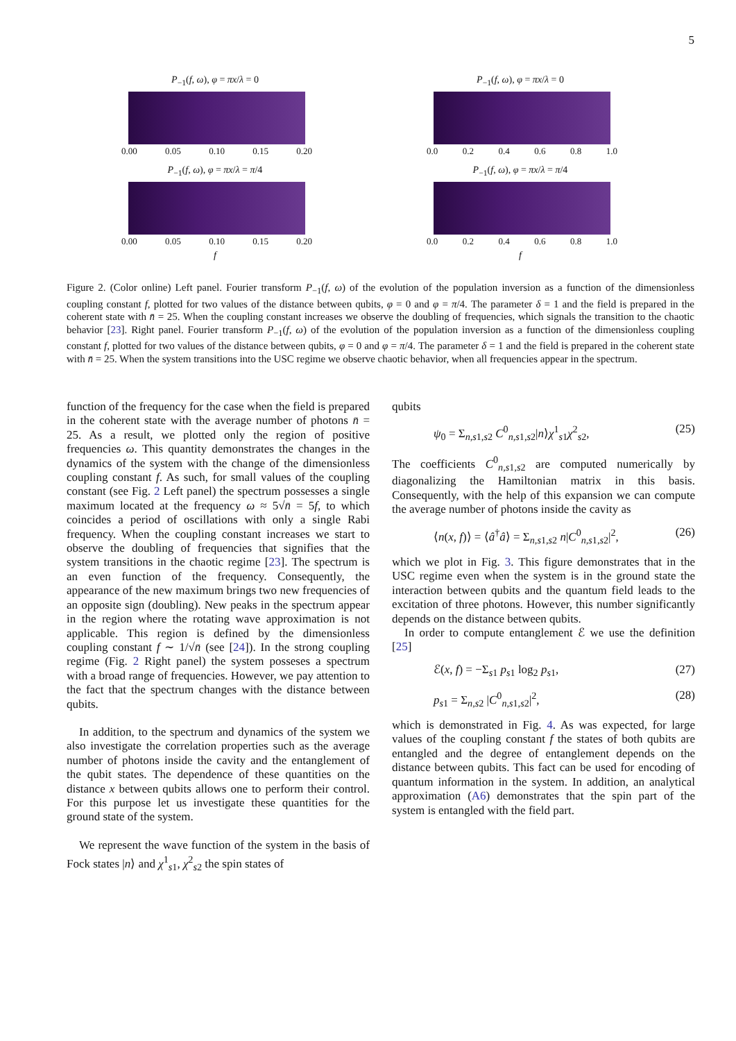5
P<sub>−1</sub>(f, ω), φ = πx/λ = 0
0.00 0.05 0.10 0.15 0.20
P<sub>−1</sub>(f, ω), φ = πx/λ = 0
0.0 0.2 0.4 0.6 0.8 1.0
P<sub>−1</sub>(f, ω), φ = πx/λ = π/4
0.00 0.05 0.10 0.15 0.20
f
P<sub>−1</sub>(f, ω), φ = πx/λ = π/4
0.0 0.2 0.4 0.6 0.8 1.0
f
Figure 2. (Color online) Left panel. Fourier transform P<sub>−1</sub>(f, ω) of the evolution of the population inversion as a function of the dimensionless coupling constant f, plotted for two values of the distance between qubits, φ = 0 and φ = π/4. The parameter δ = 1 and the field is prepared in the coherent state with n̄ = 25. When the coupling constant increases we observe the doubling of frequencies, which signals the transition to the chaotic behavior [23]. Right panel. Fourier transform P<sub>−1</sub>(f, ω) of the evolution of the population inversion as a function of the dimensionless coupling constant f, plotted for two values of the distance between qubits, φ = 0 and φ = π/4. The parameter δ = 1 and the field is prepared in the coherent state with n̄ = 25. When the system transitions into the USC regime we observe chaotic behavior, when all frequencies appear in the spectrum.
function of the frequency for the case when the field is prepared in the coherent state with the average number of photons n̄ = 25. As a result, we plotted only the region of positive frequencies ω. This quantity demonstrates the changes in the dynamics of the system with the change of the dimensionless coupling constant f. As such, for small values of the coupling constant (see Fig. 2 Left panel) the spectrum possesses a single maximum located at the frequency ω ≈ 5√n̄ = 5f, to which coincides a period of oscillations with only a single Rabi frequency. When the coupling constant increases we start to observe the doubling of frequencies that signifies that the system transitions in the chaotic regime [23]. The spectrum is an even function of the frequency. Consequently, the appearance of the new maximum brings two new frequencies of an opposite sign (doubling). New peaks in the spectrum appear in the region where the rotating wave approximation is not applicable. This region is defined by the dimensionless coupling constant f ∼ 1/√n̄ (see [24]). In the strong coupling regime (Fig. 2 Right panel) the system posseses a spectrum with a broad range of frequencies. However, we pay attention to the fact that the spectrum changes with the distance between qubits.
In addition, to the spectrum and dynamics of the system we also investigate the correlation properties such as the average number of photons inside the cavity and the entanglement of the qubit states. The dependence of these quantities on the distance x between qubits allows one to perform their control. For this purpose let us investigate these quantities for the ground state of the system.
We represent the wave function of the system in the basis of Fock states |n⟩ and χ<sup>1</sup><sub>s1</sub>, χ<sup>2</sup><sub>s2</sub> the spin states of
qubits
ψ<sub>0</sub> = Σ<sub>n,s1,s2</sub> C<sup>0</sup><sub>n,s1,s2</sub>|n⟩χ<sup>1</sup><sub>s1</sub>χ<sup>2</sup><sub>s2</sub>, (25)
The coefficients C<sup>0</sup><sub>n,s1,s2</sub> are computed numerically by diagonalizing the Hamiltonian matrix in this basis. Consequently, with the help of this expansion we can compute the average number of photons inside the cavity as
⟨n(x, f)⟩ = ⟨â<sup>†</sup>â⟩ = Σ<sub>n,s1,s2</sub> n|C<sup>0</sup><sub>n,s1,s2</sub>|<sup>2</sup>, (26)
which we plot in Fig. 3. This figure demonstrates that in the USC regime even when the system is in the ground state the interaction between qubits and the quantum field leads to the excitation of three photons. However, this number significantly depends on the distance between qubits.
In order to compute entanglement ℰ we use the definition [25]
ℰ(x, f) = −Σ<sub>s1</sub> p<sub>s1</sub> log<sub>2</sub> p<sub>s1</sub>, (27)
p<sub>s1</sub> = Σ<sub>n,s2</sub> |C<sup>0</sup><sub>n,s1,s2</sub>|<sup>2</sup>, (28)
which is demonstrated in Fig. 4. As was expected, for large values of the coupling constant f the states of both qubits are entangled and the degree of entanglement depends on the distance between qubits. This fact can be used for encoding of quantum information in the system. In addition, an analytical approximation (A6) demonstrates that the spin part of the system is entangled with the field part.